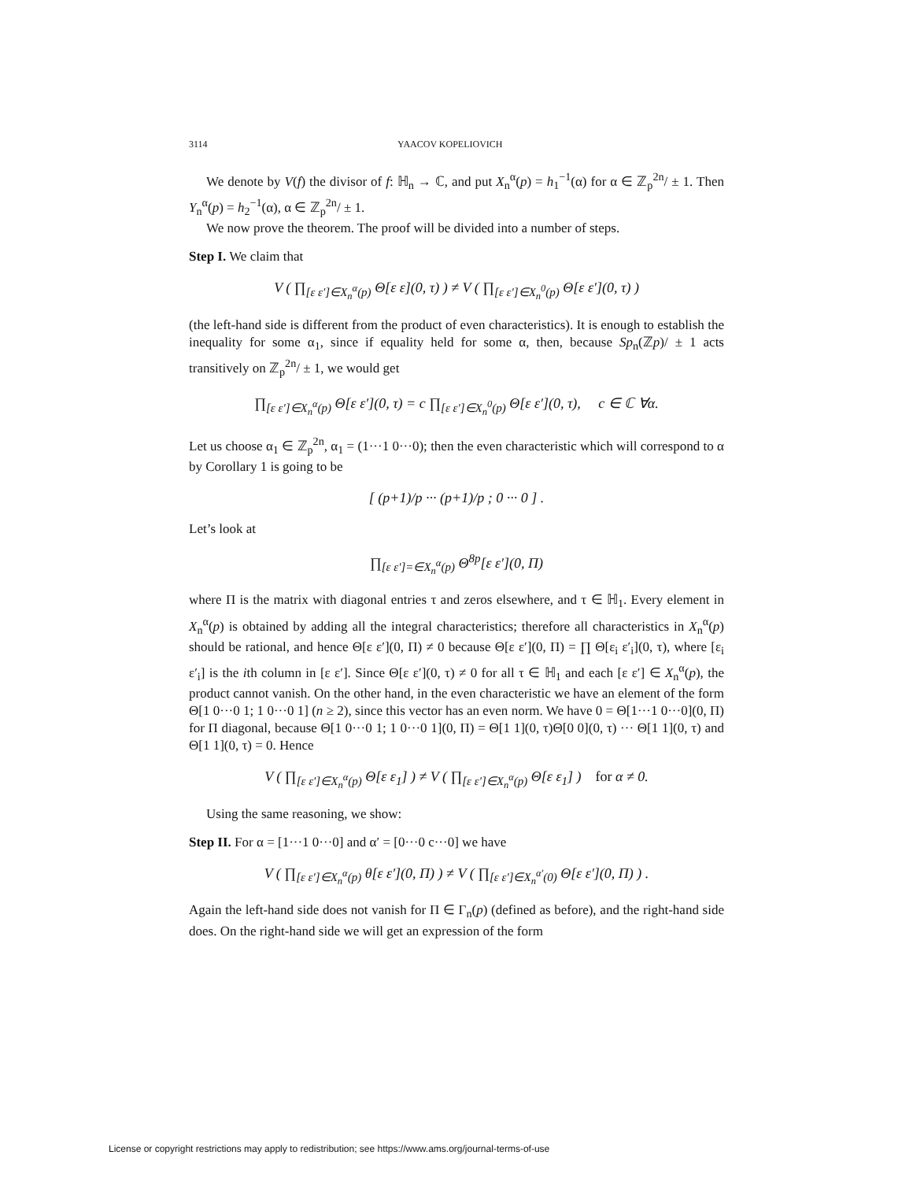3114 YAACOV KOPELIOVICH
We denote by V(f) the divisor of f: ℍ<sub>n</sub> → ℂ, and put X<sub>n</sub><sup>α</sup>(p) = h<sub>1</sub><sup>−1</sup>(α) for α ∈ ℤ<sub>p</sub><sup>2n</sup>/ ± 1. Then Y<sub>n</sub><sup>α</sup>(p) = h<sub>2</sub><sup>−1</sup>(α), α ∈ ℤ<sub>p</sub><sup>2n</sup>/ ± 1.
We now prove the theorem. The proof will be divided into a number of steps.
Step I. We claim that
V ( ∏<sub>[ε ε′]∈X<sub>n</sub><sup>α</sup>(p)</sub> Θ[ε ε](0, τ) ) ≠ V ( ∏<sub>[ε ε′]∈X<sub>n</sub><sup>0</sup>(p)</sub> Θ[ε ε′](0, τ) )
(the left-hand side is different from the product of even characteristics). It is enough to establish the inequality for some α<sub>1</sub>, since if equality held for some α, then, because Sp<sub>n</sub>(ℤp)/ ± 1 acts transitively on ℤ<sub>p</sub><sup>2n</sup>/ ± 1, we would get
∏<sub>[ε ε′]∈X<sub>n</sub><sup>α</sup>(p)</sub> Θ[ε ε′](0, τ) = c ∏<sub>[ε ε′]∈X<sub>n</sub><sup>0</sup>(p)</sub> Θ[ε ε′](0, τ), c ∈ ℂ ∀α.
Let us choose α<sub>1</sub> ∈ ℤ<sub>p</sub><sup>2n</sup>, α<sub>1</sub> = (1···1 0···0); then the even characteristic which will correspond to α by Corollary 1 is going to be
[ (p+1)/p ··· (p+1)/p ; 0 ··· 0 ] .
Let’s look at
∏<sub>[ε ε′]=∈X<sub>n</sub><sup>α</sup>(p)</sub> Θ<sup>8p</sup>[ε ε′](0, Π)
where Π is the matrix with diagonal entries τ and zeros elsewhere, and τ ∈ ℍ<sub>1</sub>. Every element in X<sub>n</sub><sup>α</sup>(p) is obtained by adding all the integral characteristics; therefore all characteristics in X<sub>n</sub><sup>α</sup>(p) should be rational, and hence Θ[ε ε′](0, Π) ≠ 0 because Θ[ε ε′](0, Π) = ∏ Θ[ε<sub>i</sub> ε′<sub>i</sub>](0, τ), where [ε<sub>i</sub> ε′<sub>i</sub>] is the ith column in [ε ε′]. Since Θ[ε ε′](0, τ) ≠ 0 for all τ ∈ ℍ<sub>1</sub> and each [ε ε′] ∈ X<sub>n</sub><sup>α</sup>(p), the product cannot vanish. On the other hand, in the even characteristic we have an element of the form Θ[1 0···0 1; 1 0···0 1] (n ≥ 2), since this vector has an even norm. We have 0 = Θ[1···1 0···0](0, Π) for Π diagonal, because Θ[1 0···0 1; 1 0···0 1](0, Π) = Θ[1 1](0, τ)Θ[0 0](0, τ) ··· Θ[1 1](0, τ) and Θ[1 1](0, τ) = 0. Hence
V ( ∏<sub>[ε ε′]∈X<sub>n</sub><sup>α</sup>(p)</sub> Θ[ε ε<sub>1</sub>] ) ≠ V ( ∏<sub>[ε ε′]∈X<sub>n</sub><sup>α</sup>(p)</sub> Θ[ε ε<sub>1</sub>] ) for α ≠ 0.
Using the same reasoning, we show:
Step II. For α = [1···1 0···0] and α′ = [0···0 c···0] we have
V ( ∏<sub>[ε ε′]∈X<sub>n</sub><sup>α</sup>(p)</sub> θ[ε ε′](0, Π) ) ≠ V ( ∏<sub>[ε ε′]∈X<sub>n</sub><sup>α′</sup>(0)</sub> Θ[ε ε′](0, Π) ) .
Again the left-hand side does not vanish for Π ∈ Γ<sub>n</sub>(p) (defined as before), and the right-hand side does. On the right-hand side we will get an expression of the form
License or copyright restrictions may apply to redistribution; see https://www.ams.org/journal-terms-of-use